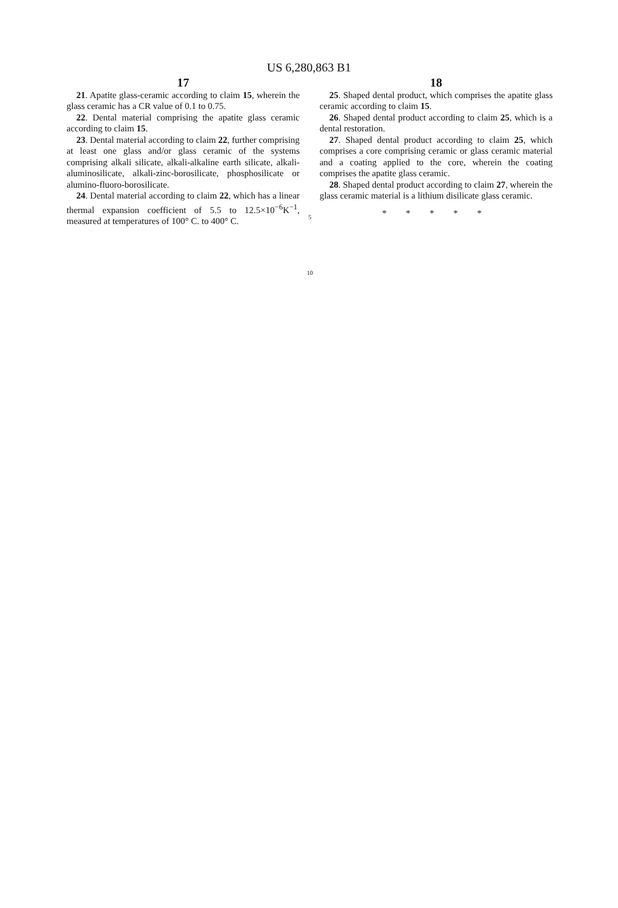US 6,280,863 B1
17
21. Apatite glass-ceramic according to claim 15, wherein the glass ceramic has a CR value of 0.1 to 0.75.
22. Dental material comprising the apatite glass ceramic according to claim 15.
23. Dental material according to claim 22, further comprising at least one glass and/or glass ceramic of the systems comprising alkali silicate, alkali-alkaline earth silicate, alkali-aluminosilicate, alkali-zinc-borosilicate, phosphosilicate or alumino-fluoro-borosilicate.
24. Dental material according to claim 22, which has a linear thermal expansion coefficient of 5.5 to 12.5×10<sup>−6</sup>K<sup>−1</sup>, measured at temperatures of 100° C. to 400° C.
5
10
18
25. Shaped dental product, which comprises the apatite glass ceramic according to claim 15.
26. Shaped dental product according to claim 25, which is a dental restoration.
27. Shaped dental product according to claim 25, which comprises a core comprising ceramic or glass ceramic material and a coating applied to the core, wherein the coating comprises the apatite glass ceramic.
28. Shaped dental product according to claim 27, wherein the glass ceramic material is a lithium disilicate glass ceramic.
* * * * *